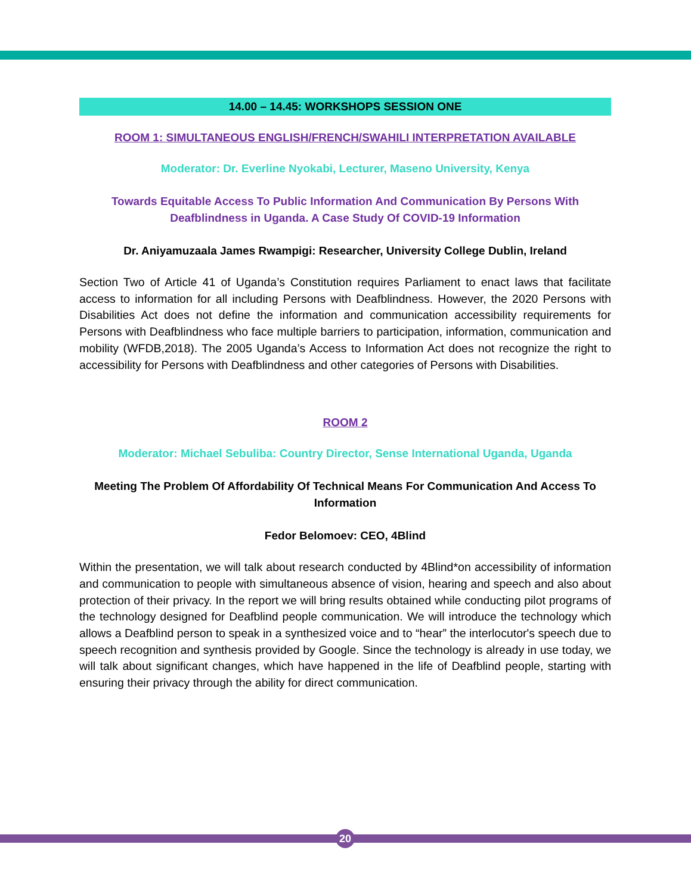14.00 – 14.45: WORKSHOPS SESSION ONE
ROOM 1: SIMULTANEOUS ENGLISH/FRENCH/SWAHILI INTERPRETATION AVAILABLE
Moderator: Dr. Everline Nyokabi, Lecturer, Maseno University, Kenya
Towards Equitable Access To Public Information And Communication By Persons With Deafblindness in Uganda. A Case Study Of COVID-19 Information
Dr. Aniyamuzaala James Rwampigi: Researcher, University College Dublin, Ireland
Section Two of Article 41 of Uganda’s Constitution requires Parliament to enact laws that facilitate access to information for all including Persons with Deafblindness. However, the 2020 Persons with Disabilities Act does not define the information and communication accessibility requirements for Persons with Deafblindness who face multiple barriers to participation, information, communication and mobility (WFDB,2018). The 2005 Uganda’s Access to Information Act does not recognize the right to accessibility for Persons with Deafblindness and other categories of Persons with Disabilities.
ROOM 2
Moderator: Michael Sebuliba: Country Director, Sense International Uganda, Uganda
Meeting The Problem Of Affordability Of Technical Means For Communication And Access To Information
Fedor Belomoev: CEO, 4Blind
Within the presentation, we will talk about research conducted by 4Blind*on accessibility of information and communication to people with simultaneous absence of vision, hearing and speech and also about protection of their privacy. In the report we will bring results obtained while conducting pilot programs of the technology designed for Deafblind people communication. We will introduce the technology which allows a Deafblind person to speak in a synthesized voice and to “hear” the interlocutor's speech due to speech recognition and synthesis provided by Google. Since the technology is already in use today, we will talk about significant changes, which have happened in the life of Deafblind people, starting with ensuring their privacy through the ability for direct communication.
20